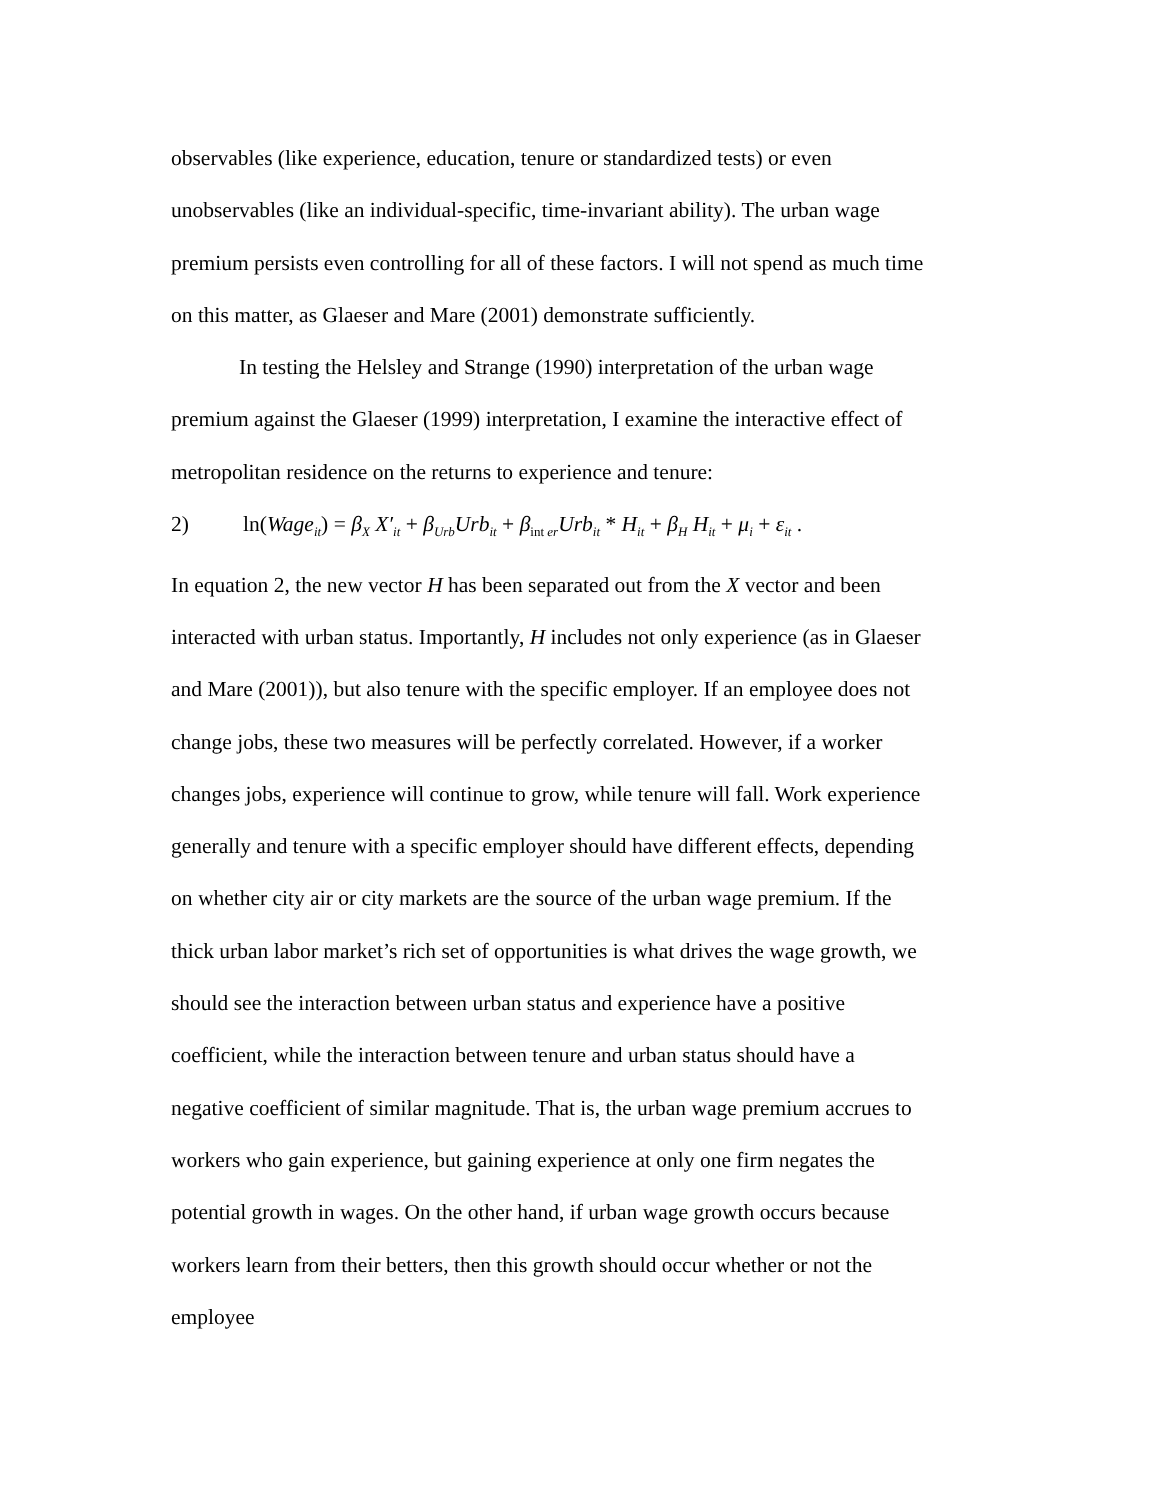observables (like experience, education, tenure or standardized tests) or even unobservables (like an individual-specific, time-invariant ability). The urban wage premium persists even controlling for all of these factors. I will not spend as much time on this matter, as Glaeser and Mare (2001) demonstrate sufficiently.
In testing the Helsley and Strange (1990) interpretation of the urban wage premium against the Glaeser (1999) interpretation, I examine the interactive effect of metropolitan residence on the returns to experience and tenure:
2) ln(Wage<sub>it</sub>) = β<sub>X</sub> X′<sub>it</sub> + β<sub>Urb</sub>Urb<sub>it</sub> + β<sub>int er</sub>Urb<sub>it</sub> * H<sub>it</sub> + β<sub>H</sub> H<sub>it</sub> + μ<sub>i</sub> + ε<sub>it</sub> .
In equation 2, the new vector H has been separated out from the X vector and been interacted with urban status. Importantly, H includes not only experience (as in Glaeser and Mare (2001)), but also tenure with the specific employer. If an employee does not change jobs, these two measures will be perfectly correlated. However, if a worker changes jobs, experience will continue to grow, while tenure will fall. Work experience generally and tenure with a specific employer should have different effects, depending on whether city air or city markets are the source of the urban wage premium. If the thick urban labor market’s rich set of opportunities is what drives the wage growth, we should see the interaction between urban status and experience have a positive coefficient, while the interaction between tenure and urban status should have a negative coefficient of similar magnitude. That is, the urban wage premium accrues to workers who gain experience, but gaining experience at only one firm negates the potential growth in wages. On the other hand, if urban wage growth occurs because workers learn from their betters, then this growth should occur whether or not the employee